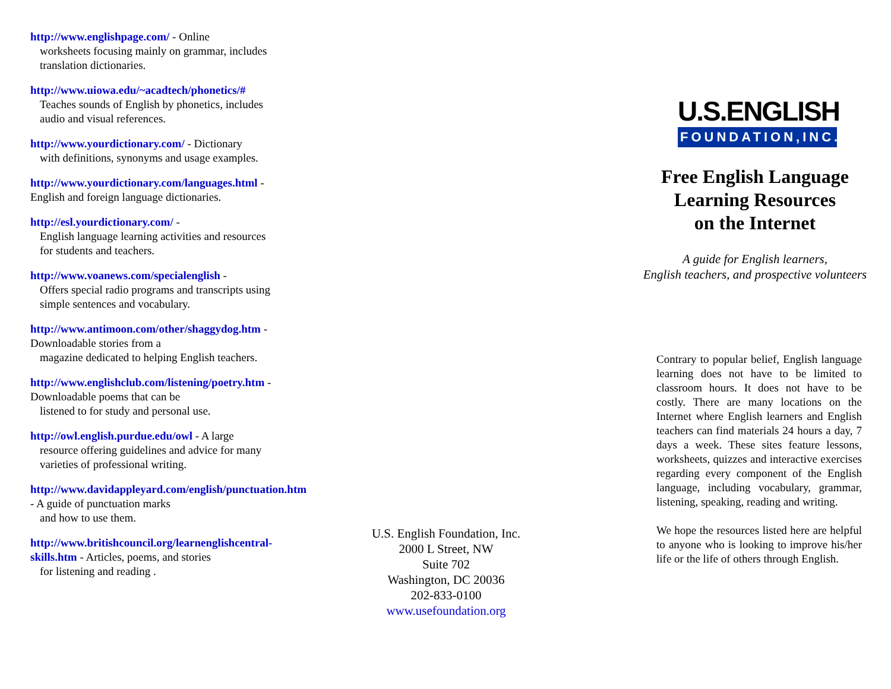http://www.englishpage.com/ - Online
worksheets focusing mainly on grammar, includes translation dictionaries.
http://www.uiowa.edu/~acadtech/phonetics/#
Teaches sounds of English by phonetics, includes audio and visual references.
http://www.yourdictionary.com/ - Dictionary
with definitions, synonyms and usage examples.
http://www.yourdictionary.com/languages.html - English and foreign language dictionaries.
http://esl.yourdictionary.com/ -
English language learning activities and resources for students and teachers.
http://www.voanews.com/specialenglish -
Offers special radio programs and transcripts using simple sentences and vocabulary.
http://www.antimoon.com/other/shaggydog.htm - Downloadable stories from a
magazine dedicated to helping English teachers.
http://www.englishclub.com/listening/poetry.htm - Downloadable poems that can be
listened to for study and personal use.
http://owl.english.purdue.edu/owl - A large
resource offering guidelines and advice for many varieties of professional writing.
http://www.davidappleyard.com/english/punctuation.htm - A guide of punctuation marks
and how to use them.
http://www.britishcouncil.org/learnenglishcentral-skills.htm - Articles, poems, and stories
for listening and reading .
U.S. English Foundation, Inc.
2000 L Street, NW
Suite 702
Washington, DC 20036
202-833-0100
www.usefoundation.org
U.S.ENGLISH
FOUNDATION,INC.
Free English Language
Learning Resources
on the Internet
A guide for English learners,
English teachers, and prospective volunteers
Contrary to popular belief, English language learning does not have to be limited to classroom hours. It does not have to be costly. There are many locations on the Internet where English learners and English teachers can find materials 24 hours a day, 7 days a week. These sites feature lessons, worksheets, quizzes and interactive exercises regarding every component of the English language, including vocabulary, grammar, listening, speaking, reading and writing.
We hope the resources listed here are helpful to anyone who is looking to improve his/her life or the life of others through English.